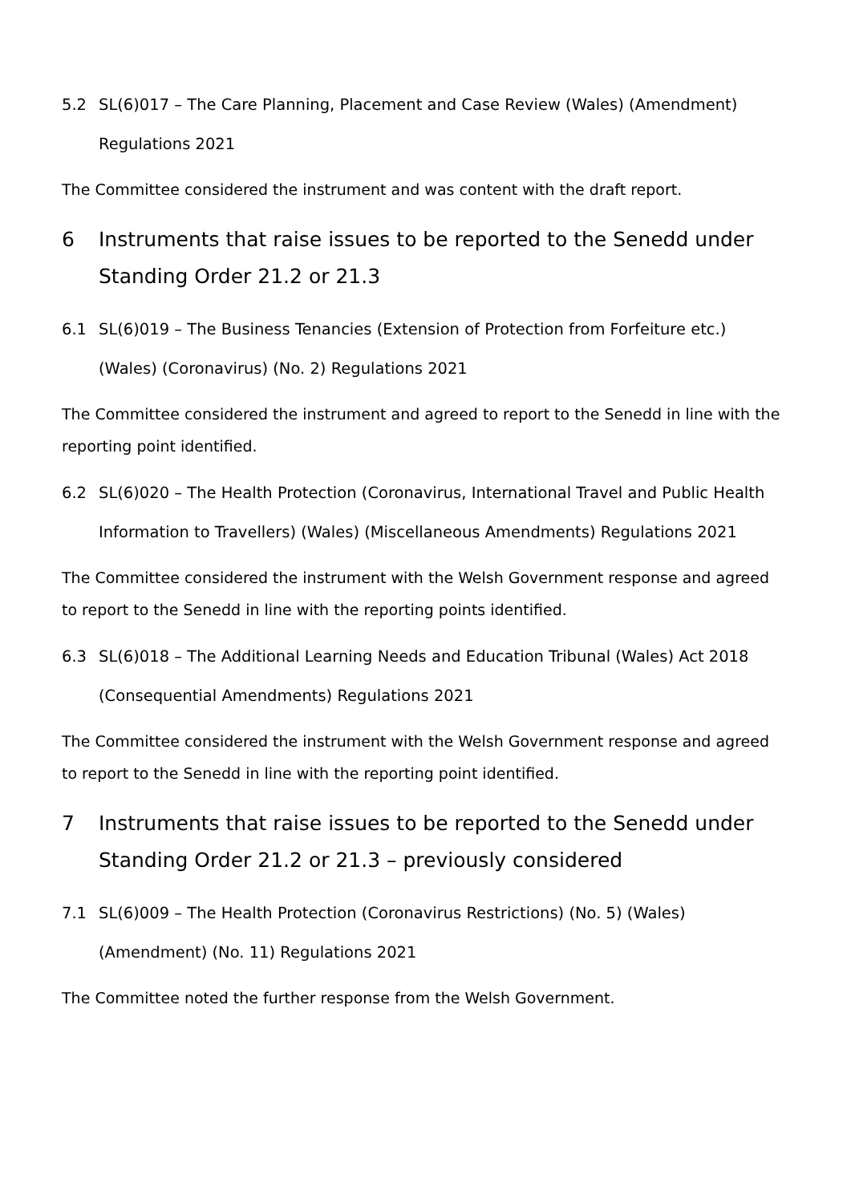5.2 SL(6)017 – The Care Planning, Placement and Case Review (Wales) (Amendment) Regulations 2021
The Committee considered the instrument and was content with the draft report.
6 Instruments that raise issues to be reported to the Senedd under Standing Order 21.2 or 21.3
6.1 SL(6)019 – The Business Tenancies (Extension of Protection from Forfeiture etc.) (Wales) (Coronavirus) (No. 2) Regulations 2021
The Committee considered the instrument and agreed to report to the Senedd in line with the reporting point identified.
6.2 SL(6)020 – The Health Protection (Coronavirus, International Travel and Public Health Information to Travellers) (Wales) (Miscellaneous Amendments) Regulations 2021
The Committee considered the instrument with the Welsh Government response and agreed to report to the Senedd in line with the reporting points identified.
6.3 SL(6)018 – The Additional Learning Needs and Education Tribunal (Wales) Act 2018 (Consequential Amendments) Regulations 2021
The Committee considered the instrument with the Welsh Government response and agreed to report to the Senedd in line with the reporting point identified.
7 Instruments that raise issues to be reported to the Senedd under Standing Order 21.2 or 21.3 – previously considered
7.1 SL(6)009 – The Health Protection (Coronavirus Restrictions) (No. 5) (Wales) (Amendment) (No. 11) Regulations 2021
The Committee noted the further response from the Welsh Government.